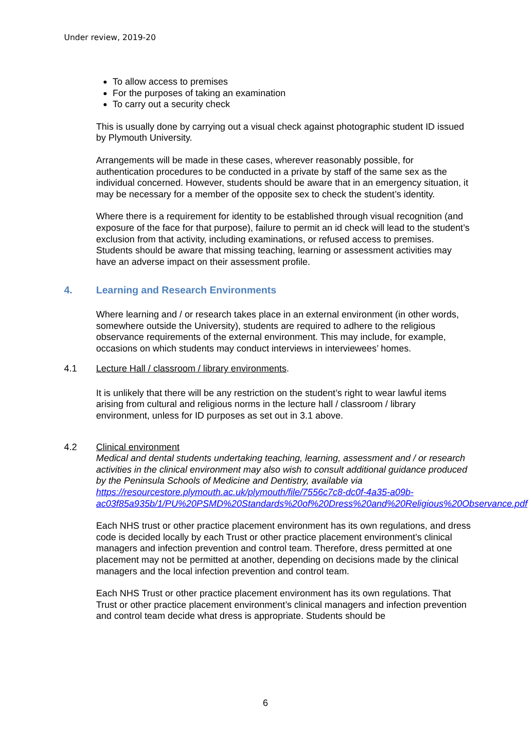Under review, 2019-20
To allow access to premises
For the purposes of taking an examination
To carry out a security check
This is usually done by carrying out a visual check against photographic student ID issued by Plymouth University.
Arrangements will be made in these cases, wherever reasonably possible, for authentication procedures to be conducted in a private by staff of the same sex as the individual concerned. However, students should be aware that in an emergency situation, it may be necessary for a member of the opposite sex to check the student’s identity.
Where there is a requirement for identity to be established through visual recognition (and exposure of the face for that purpose), failure to permit an id check will lead to the student’s exclusion from that activity, including examinations, or refused access to premises. Students should be aware that missing teaching, learning or assessment activities may have an adverse impact on their assessment profile.
4. Learning and Research Environments
Where learning and / or research takes place in an external environment (in other words, somewhere outside the University), students are required to adhere to the religious observance requirements of the external environment. This may include, for example, occasions on which students may conduct interviews in interviewees’ homes.
4.1 Lecture Hall / classroom / library environments.
It is unlikely that there will be any restriction on the student’s right to wear lawful items arising from cultural and religious norms in the lecture hall / classroom / library environment, unless for ID purposes as set out in 3.1 above.
4.2 Clinical environment
Medical and dental students undertaking teaching, learning, assessment and / or research activities in the clinical environment may also wish to consult additional guidance produced by the Peninsula Schools of Medicine and Dentistry, available via https://resourcestore.plymouth.ac.uk/plymouth/file/7556c7c8-dc0f-4a35-a09b-ac03f85a935b/1/PU%20PSMD%20Standards%20of%20Dress%20and%20Religious%20Observance.pdf
Each NHS trust or other practice placement environment has its own regulations, and dress code is decided locally by each Trust or other practice placement environment’s clinical managers and infection prevention and control team. Therefore, dress permitted at one placement may not be permitted at another, depending on decisions made by the clinical managers and the local infection prevention and control team.
Each NHS Trust or other practice placement environment has its own regulations. That Trust or other practice placement environment’s clinical managers and infection prevention and control team decide what dress is appropriate. Students should be
6